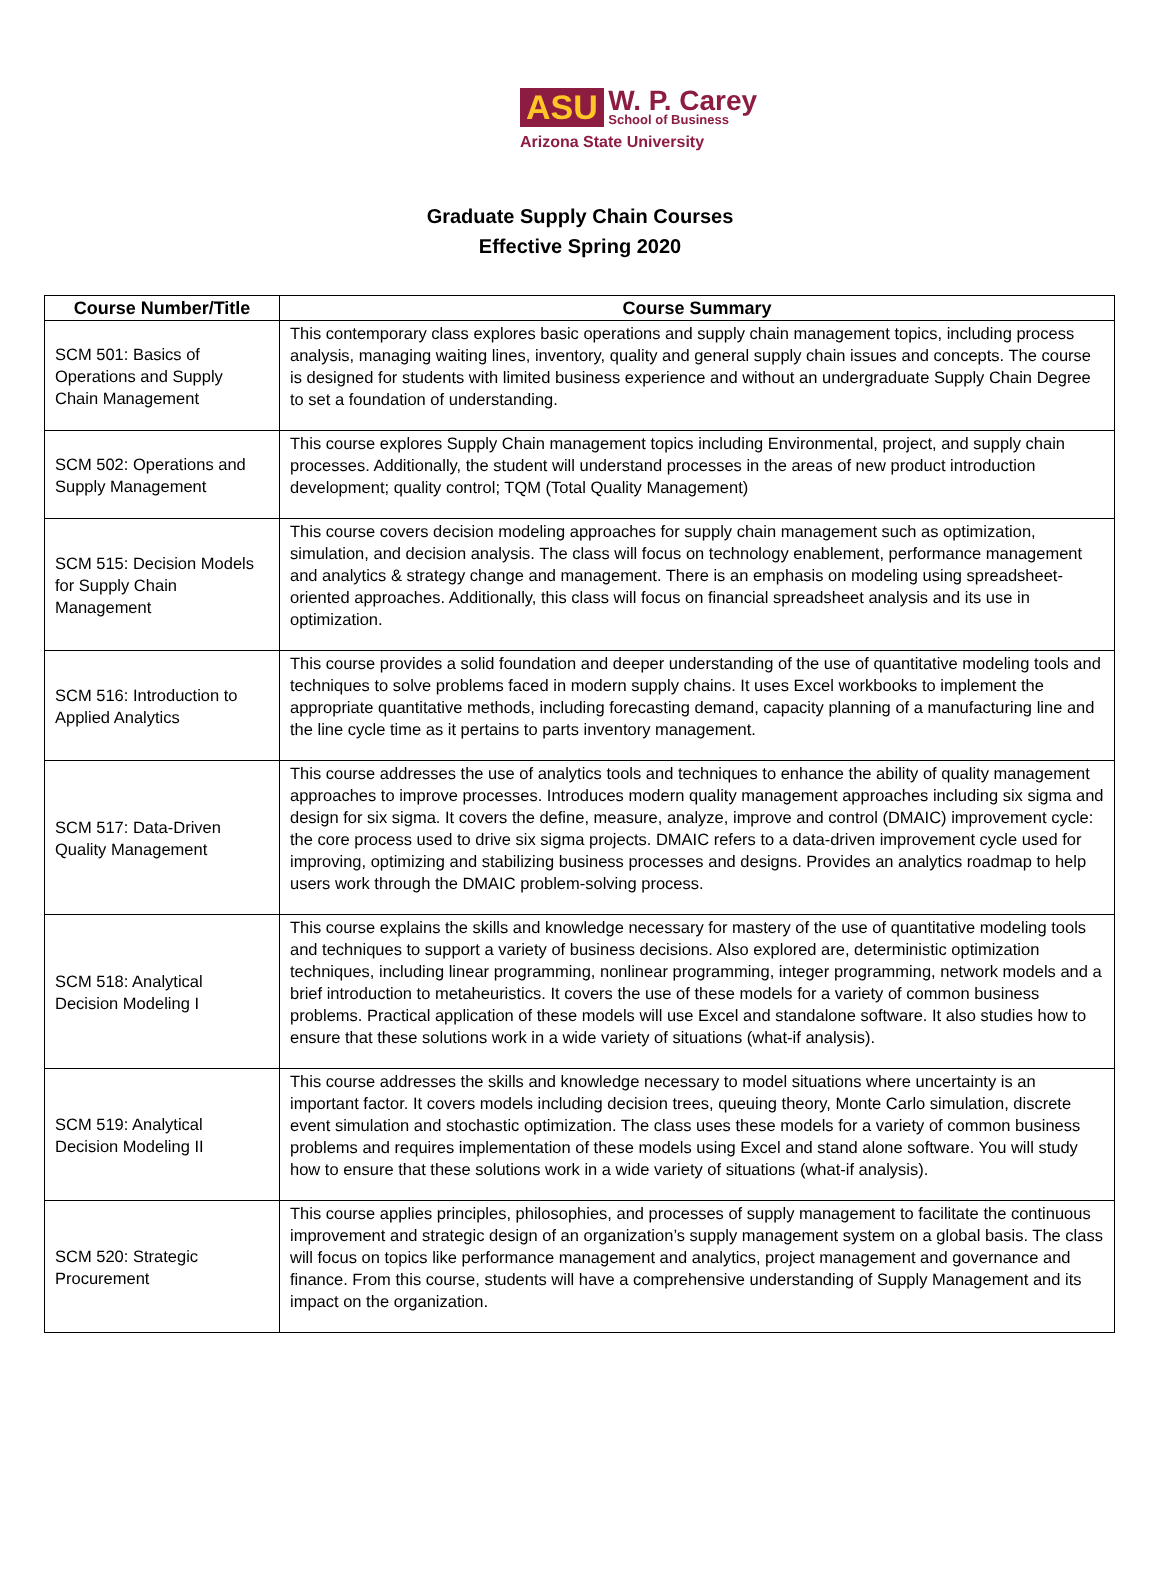ASU W. P. Carey School of Business
Arizona State University
Graduate Supply Chain Courses
Effective Spring 2020
| Course Number/Title | Course Summary |
| --- | --- |
| SCM 501: Basics of Operations and Supply Chain Management | This contemporary class explores basic operations and supply chain management topics, including process analysis, managing waiting lines, inventory, quality and general supply chain issues and concepts. The course is designed for students with limited business experience and without an undergraduate Supply Chain Degree to set a foundation of understanding. |
| SCM 502: Operations and Supply Management | This course explores Supply Chain management topics including Environmental, project, and supply chain processes. Additionally, the student will understand processes in the areas of new product introduction development; quality control; TQM (Total Quality Management) |
| SCM 515: Decision Models for Supply Chain Management | This course covers decision modeling approaches for supply chain management such as optimization, simulation, and decision analysis. The class will focus on technology enablement, performance management and analytics & strategy change and management. There is an emphasis on modeling using spreadsheet-oriented approaches. Additionally, this class will focus on financial spreadsheet analysis and its use in optimization. |
| SCM 516: Introduction to Applied Analytics | This course provides a solid foundation and deeper understanding of the use of quantitative modeling tools and techniques to solve problems faced in modern supply chains. It uses Excel workbooks to implement the appropriate quantitative methods, including forecasting demand, capacity planning of a manufacturing line and the line cycle time as it pertains to parts inventory management. |
| SCM 517: Data-Driven Quality Management | This course addresses the use of analytics tools and techniques to enhance the ability of quality management approaches to improve processes. Introduces modern quality management approaches including six sigma and design for six sigma. It covers the define, measure, analyze, improve and control (DMAIC) improvement cycle: the core process used to drive six sigma projects. DMAIC refers to a data-driven improvement cycle used for improving, optimizing and stabilizing business processes and designs. Provides an analytics roadmap to help users work through the DMAIC problem-solving process. |
| SCM 518: Analytical Decision Modeling I | This course explains the skills and knowledge necessary for mastery of the use of quantitative modeling tools and techniques to support a variety of business decisions. Also explored are, deterministic optimization techniques, including linear programming, nonlinear programming, integer programming, network models and a brief introduction to metaheuristics. It covers the use of these models for a variety of common business problems. Practical application of these models will use Excel and standalone software. It also studies how to ensure that these solutions work in a wide variety of situations (what-if analysis). |
| SCM 519: Analytical Decision Modeling II | This course addresses the skills and knowledge necessary to model situations where uncertainty is an important factor. It covers models including decision trees, queuing theory, Monte Carlo simulation, discrete event simulation and stochastic optimization. The class uses these models for a variety of common business problems and requires implementation of these models using Excel and stand alone software. You will study how to ensure that these solutions work in a wide variety of situations (what-if analysis). |
| SCM 520: Strategic Procurement | This course applies principles, philosophies, and processes of supply management to facilitate the continuous improvement and strategic design of an organization’s supply management system on a global basis. The class will focus on topics like performance management and analytics, project management and governance and finance. From this course, students will have a comprehensive understanding of Supply Management and its impact on the organization. |